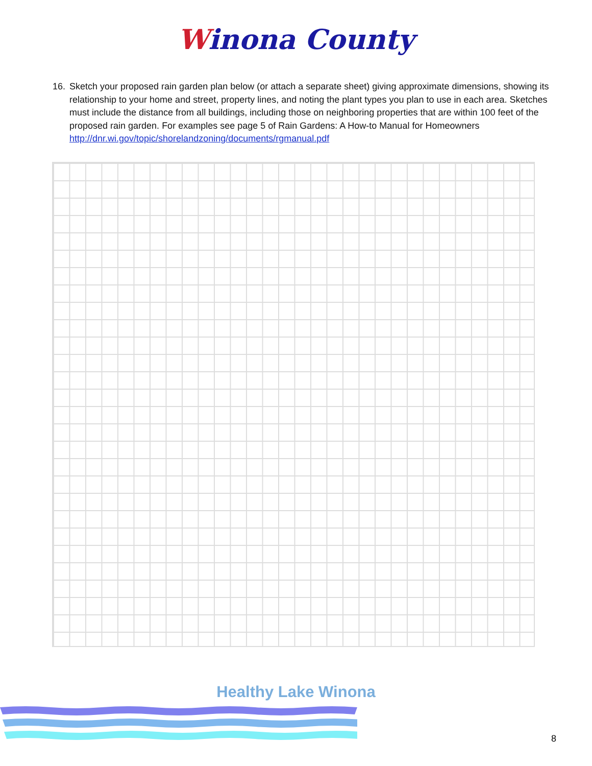Winona County
16. Sketch your proposed rain garden plan below (or attach a separate sheet) giving approximate dimensions, showing its relationship to your home and street, property lines, and noting the plant types you plan to use in each area. Sketches must include the distance from all buildings, including those on neighboring properties that are within 100 feet of the proposed rain garden. For examples see page 5 of Rain Gardens: A How-to Manual for Homeowners http://dnr.wi.gov/topic/shorelandzoning/documents/rgmanual.pdf
Healthy Lake Winona
8